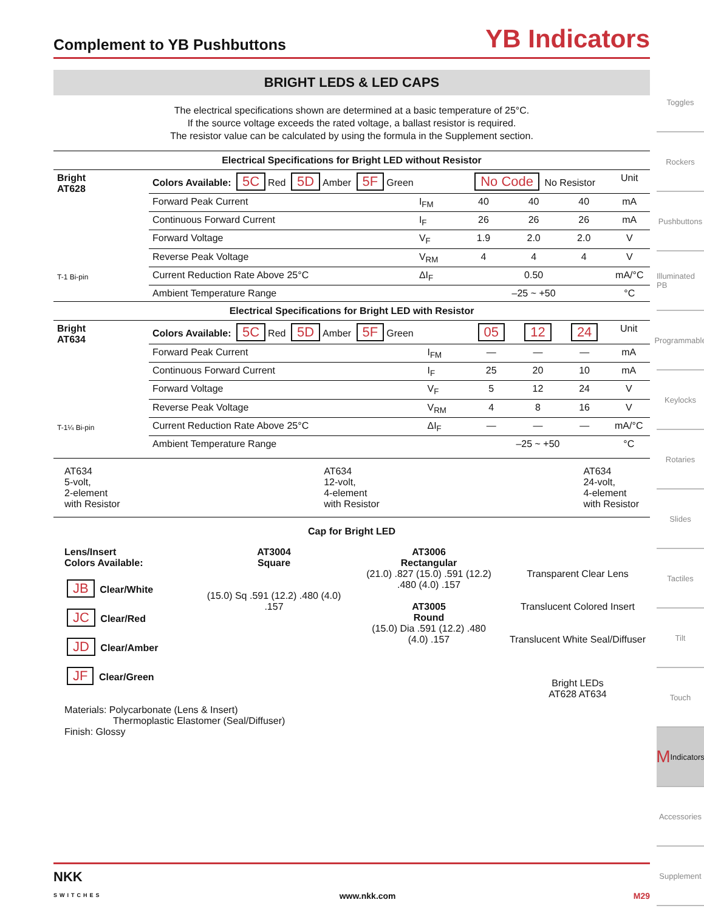Complement to YB Pushbuttons YB Indicators
BRIGHT LEDS & LED CAPS
The electrical specifications shown are determined at a basic temperature of 25°C.
If the source voltage exceeds the rated voltage, a ballast resistor is required.
The resistor value can be calculated by using the formula in the Supplement section.
Electrical Specifications for Bright LED without Resistor
| Bright AT628 T-1 Bi-pin | Colors Available: 5C Red 5D Amber 5F Green | | No Code No Resistor | | | Unit |
| | Forward Peak Current | I<sub>FM</sub> | 40 | 40 | 40 | mA |
| | Continuous Forward Current | I<sub>F</sub> | 26 | 26 | 26 | mA |
| | Forward Voltage | V<sub>F</sub> | 1.9 | 2.0 | 2.0 | V |
| | Reverse Peak Voltage | V<sub>RM</sub> | 4 | 4 | 4 | V |
| | Current Reduction Rate Above 25°C | ΔI<sub>F</sub> | 0.50 | | | mA/°C |
| | Ambient Temperature Range | | –25 ~ +50 | | | °C |
Electrical Specifications for Bright LED with Resistor
| Bright AT634 T-1¼ Bi-pin | Colors Available: 5C Red 5D Amber 5F Green | | 05 | 12 | 24 | Unit |
| | Forward Peak Current | I<sub>FM</sub> | — | — | — | mA |
| | Continuous Forward Current | I<sub>F</sub> | 25 | 20 | 10 | mA |
| | Forward Voltage | V<sub>F</sub> | 5 | 12 | 24 | V |
| | Reverse Peak Voltage | V<sub>RM</sub> | 4 | 8 | 16 | V |
| | Current Reduction Rate Above 25°C | ΔI<sub>F</sub> | — | — | — | mA/°C |
| | Ambient Temperature Range | | –25 ~ +50 | | | °C |
AT634
5-volt,
2-element
with Resistor
AT634
12-volt,
4-element
with Resistor
AT634
24-volt,
4-element
with Resistor
Cap for Bright LED
Lens/Insert
Colors Available:
JB Clear/White
JC Clear/Red
JD Clear/Amber
JF Clear/Green
AT3004
Square
(15.0) Sq .591 (12.2) .480 (4.0) .157
AT3006
Rectangular
(21.0) .827 (15.0) .591 (12.2) .480 (4.0) .157
AT3005
Round
(15.0) Dia .591 (12.2) .480 (4.0) .157
Transparent Clear Lens
Translucent Colored Insert
Translucent White Seal/Diffuser
Bright LEDs
AT628 AT634
Materials: Polycarbonate (Lens & Insert)
Thermoplastic Elastomer (Seal/Diffuser)
Finish: Glossy
Toggles
Rockers
Pushbuttons
Illuminated PB
Programmable
Keylocks
Rotaries
Slides
Tactiles
Tilt
Touch
M Indicators
Accessories
Supplement
NKK
SWITCHES www.nkk.com M29